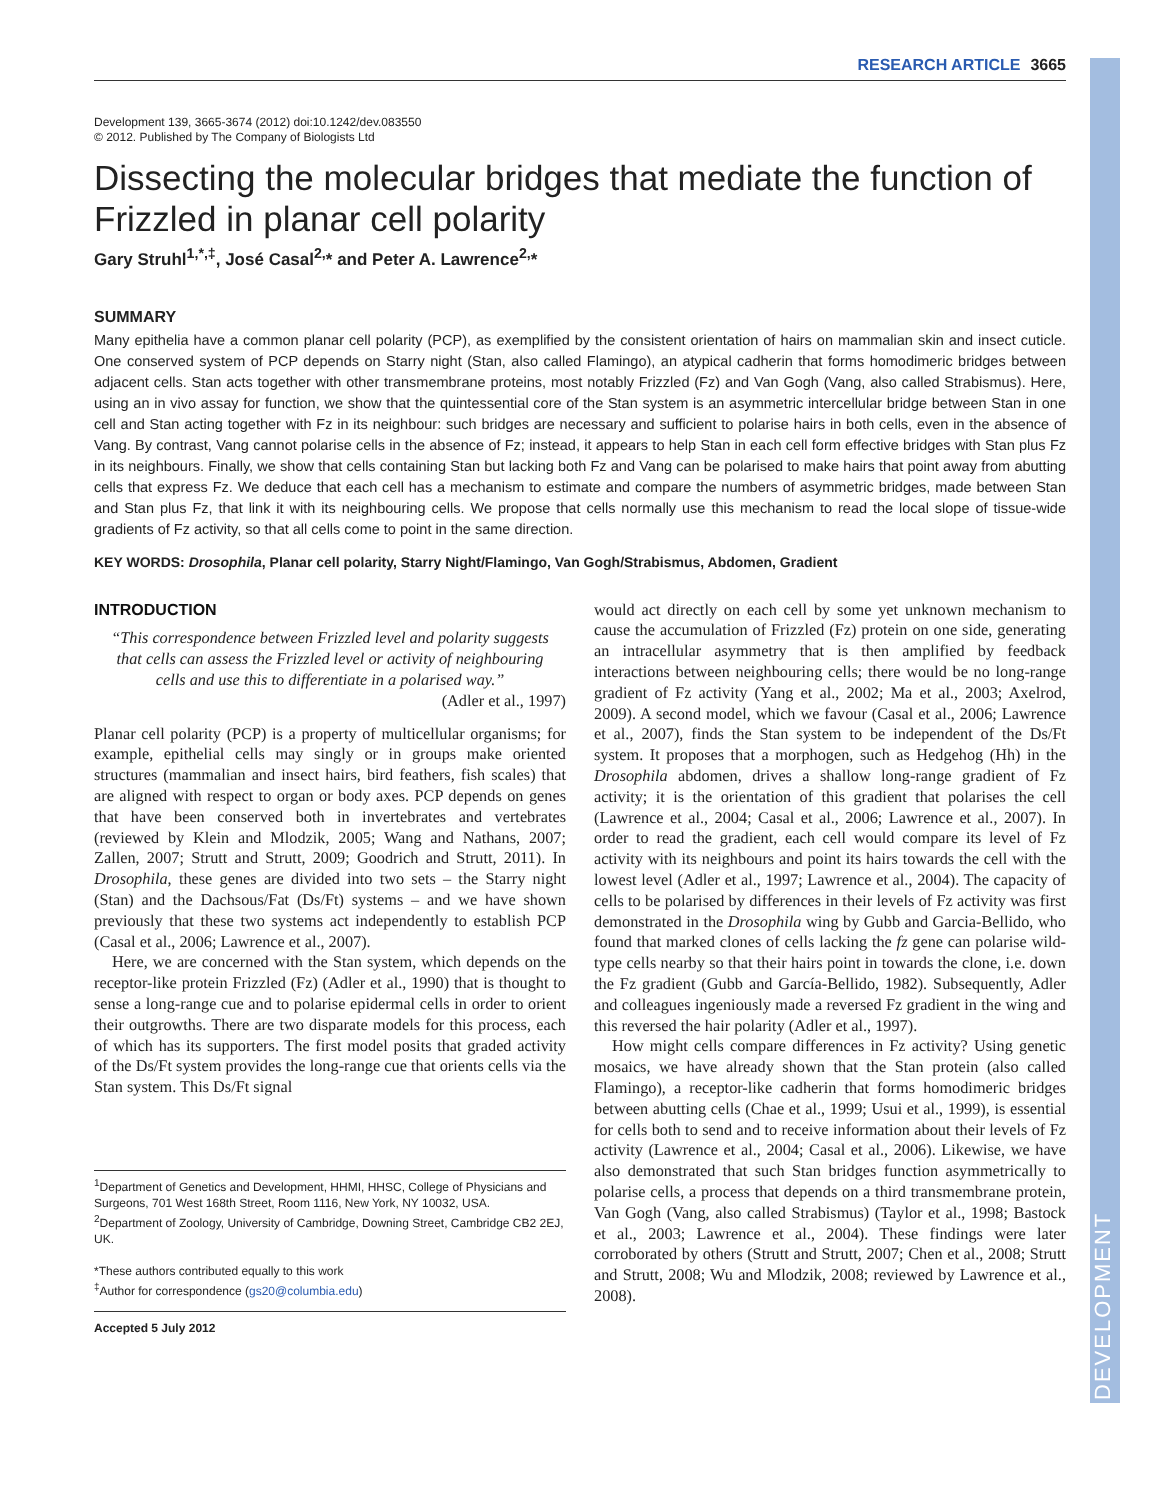DEVELOPMENT
RESEARCH ARTICLE 3665
Development 139, 3665-3674 (2012) doi:10.1242/dev.083550
© 2012. Published by The Company of Biologists Ltd
Dissecting the molecular bridges that mediate the function of Frizzled in planar cell polarity
Gary Struhl<sup>1,*,‡</sup>, José Casal<sup>2,</sup>* and Peter A. Lawrence<sup>2,</sup>*
SUMMARY
Many epithelia have a common planar cell polarity (PCP), as exemplified by the consistent orientation of hairs on mammalian skin and insect cuticle. One conserved system of PCP depends on Starry night (Stan, also called Flamingo), an atypical cadherin that forms homodimeric bridges between adjacent cells. Stan acts together with other transmembrane proteins, most notably Frizzled (Fz) and Van Gogh (Vang, also called Strabismus). Here, using an in vivo assay for function, we show that the quintessential core of the Stan system is an asymmetric intercellular bridge between Stan in one cell and Stan acting together with Fz in its neighbour: such bridges are necessary and sufficient to polarise hairs in both cells, even in the absence of Vang. By contrast, Vang cannot polarise cells in the absence of Fz; instead, it appears to help Stan in each cell form effective bridges with Stan plus Fz in its neighbours. Finally, we show that cells containing Stan but lacking both Fz and Vang can be polarised to make hairs that point away from abutting cells that express Fz. We deduce that each cell has a mechanism to estimate and compare the numbers of asymmetric bridges, made between Stan and Stan plus Fz, that link it with its neighbouring cells. We propose that cells normally use this mechanism to read the local slope of tissue-wide gradients of Fz activity, so that all cells come to point in the same direction.
KEY WORDS: Drosophila, Planar cell polarity, Starry Night/Flamingo, Van Gogh/Strabismus, Abdomen, Gradient
INTRODUCTION
“This correspondence between Frizzled level and polarity suggests that cells can assess the Frizzled level or activity of neighbouring cells and use this to differentiate in a polarised way.”
(Adler et al., 1997)
Planar cell polarity (PCP) is a property of multicellular organisms; for example, epithelial cells may singly or in groups make oriented structures (mammalian and insect hairs, bird feathers, fish scales) that are aligned with respect to organ or body axes. PCP depends on genes that have been conserved both in invertebrates and vertebrates (reviewed by Klein and Mlodzik, 2005; Wang and Nathans, 2007; Zallen, 2007; Strutt and Strutt, 2009; Goodrich and Strutt, 2011). In Drosophila, these genes are divided into two sets – the Starry night (Stan) and the Dachsous/Fat (Ds/Ft) systems – and we have shown previously that these two systems act independently to establish PCP (Casal et al., 2006; Lawrence et al., 2007).
Here, we are concerned with the Stan system, which depends on the receptor-like protein Frizzled (Fz) (Adler et al., 1990) that is thought to sense a long-range cue and to polarise epidermal cells in order to orient their outgrowths. There are two disparate models for this process, each of which has its supporters. The first model posits that graded activity of the Ds/Ft system provides the long-range cue that orients cells via the Stan system. This Ds/Ft signal
<sup>1</sup> Department of Genetics and Development, HHMI, HHSC, College of Physicians and Surgeons, 701 West 168th Street, Room 1116, New York, NY 10032, USA.
<sup>2</sup> Department of Zoology, University of Cambridge, Downing Street, Cambridge CB2 2EJ, UK.
*These authors contributed equally to this work
<sup>‡</sup> Author for correspondence (gs20@columbia.edu)
Accepted 5 July 2012
would act directly on each cell by some yet unknown mechanism to cause the accumulation of Frizzled (Fz) protein on one side, generating an intracellular asymmetry that is then amplified by feedback interactions between neighbouring cells; there would be no long-range gradient of Fz activity (Yang et al., 2002; Ma et al., 2003; Axelrod, 2009). A second model, which we favour (Casal et al., 2006; Lawrence et al., 2007), finds the Stan system to be independent of the Ds/Ft system. It proposes that a morphogen, such as Hedgehog (Hh) in the Drosophila abdomen, drives a shallow long-range gradient of Fz activity; it is the orientation of this gradient that polarises the cell (Lawrence et al., 2004; Casal et al., 2006; Lawrence et al., 2007). In order to read the gradient, each cell would compare its level of Fz activity with its neighbours and point its hairs towards the cell with the lowest level (Adler et al., 1997; Lawrence et al., 2004). The capacity of cells to be polarised by differences in their levels of Fz activity was first demonstrated in the Drosophila wing by Gubb and Garcia-Bellido, who found that marked clones of cells lacking the fz gene can polarise wild-type cells nearby so that their hairs point in towards the clone, i.e. down the Fz gradient (Gubb and García-Bellido, 1982). Subsequently, Adler and colleagues ingeniously made a reversed Fz gradient in the wing and this reversed the hair polarity (Adler et al., 1997).
How might cells compare differences in Fz activity? Using genetic mosaics, we have already shown that the Stan protein (also called Flamingo), a receptor-like cadherin that forms homodimeric bridges between abutting cells (Chae et al., 1999; Usui et al., 1999), is essential for cells both to send and to receive information about their levels of Fz activity (Lawrence et al., 2004; Casal et al., 2006). Likewise, we have also demonstrated that such Stan bridges function asymmetrically to polarise cells, a process that depends on a third transmembrane protein, Van Gogh (Vang, also called Strabismus) (Taylor et al., 1998; Bastock et al., 2003; Lawrence et al., 2004). These findings were later corroborated by others (Strutt and Strutt, 2007; Chen et al., 2008; Strutt and Strutt, 2008; Wu and Mlodzik, 2008; reviewed by Lawrence et al., 2008).